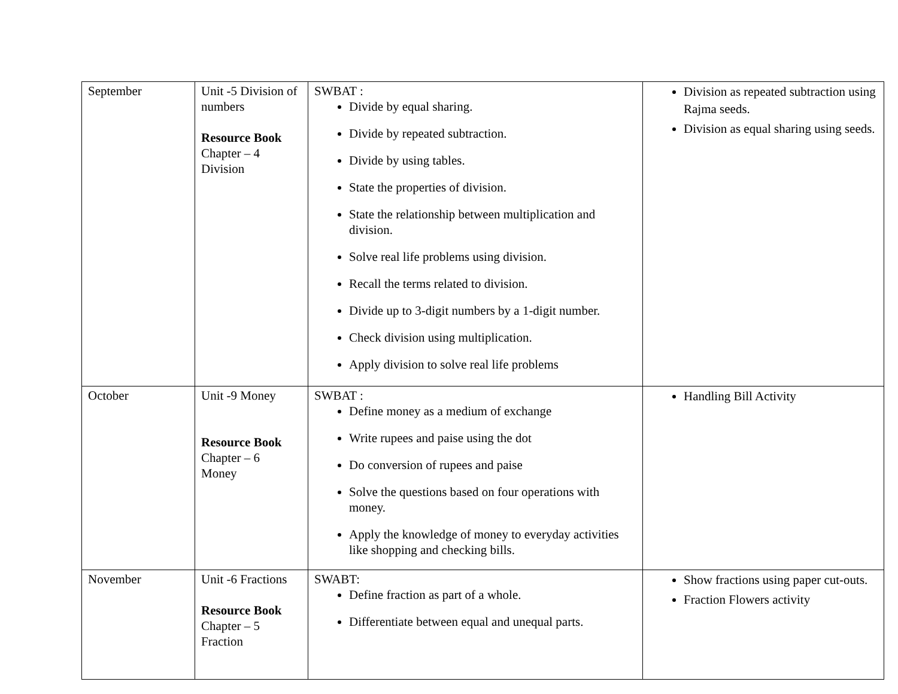| September | Unit -5 Division of numbers Resource Book Chapter – 4 Division | SWBAT : Divide by equal sharing. Divide by repeated subtraction. Divide by using tables. State the properties of division. State the relationship between multiplication and division. Solve real life problems using division. Recall the terms related to division. Divide up to 3-digit numbers by a 1-digit number. Check division using multiplication. Apply division to solve real life problems | Division as repeated subtraction using Rajma seeds. Division as equal sharing using seeds. |
| October | Unit -9 Money Resource Book Chapter – 6 Money | SWBAT : Define money as a medium of exchange Write rupees and paise using the dot Do conversion of rupees and paise Solve the questions based on four operations with money. Apply the knowledge of money to everyday activities like shopping and checking bills. | Handling Bill Activity |
| November | Unit -6 Fractions Resource Book Chapter – 5 Fraction | SWABT: Define fraction as part of a whole. Differentiate between equal and unequal parts. | Show fractions using paper cut-outs. Fraction Flowers activity |